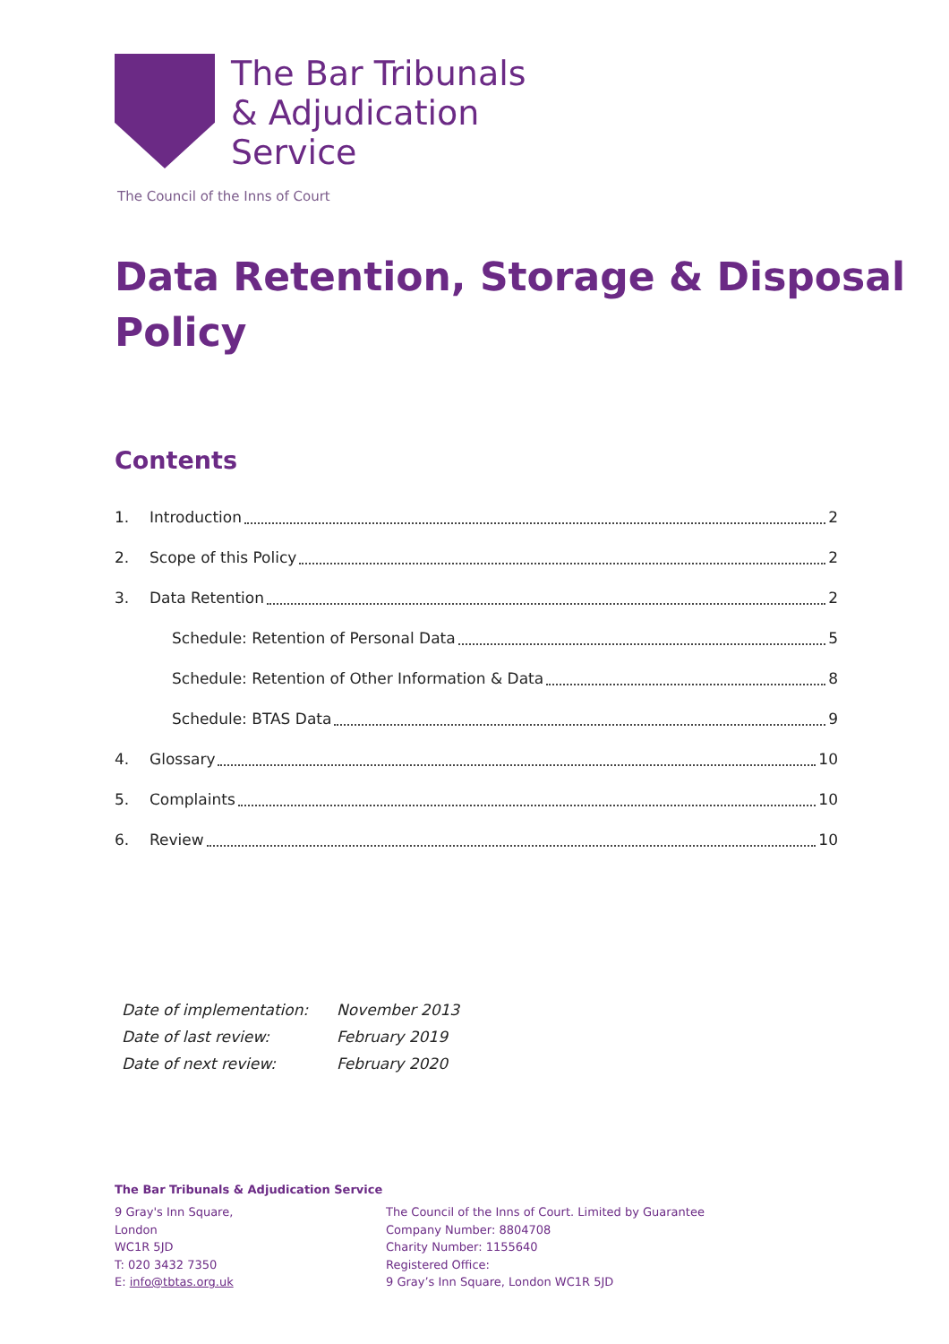The Bar Tribunals
& Adjudication
Service
The Council of the Inns of Court
Data Retention, Storage & Disposal
Policy
Contents
1. Introduction 2
2. Scope of this Policy 2
3. Data Retention 2
Schedule: Retention of Personal Data 5
Schedule: Retention of Other Information & Data 8
Schedule: BTAS Data 9
4. Glossary 10
5. Complaints 10
6. Review 10
| Date of implementation: | November 2013 |
| Date of last review: | February 2019 |
| Date of next review: | February 2020 |
The Bar Tribunals & Adjudication Service
9 Gray's Inn Square,
London
WC1R 5JD
T: 020 3432 7350
E: info@tbtas.org.uk
The Council of the Inns of Court. Limited by Guarantee
Company Number: 8804708
Charity Number: 1155640
Registered Office:
9 Gray’s Inn Square, London WC1R 5JD